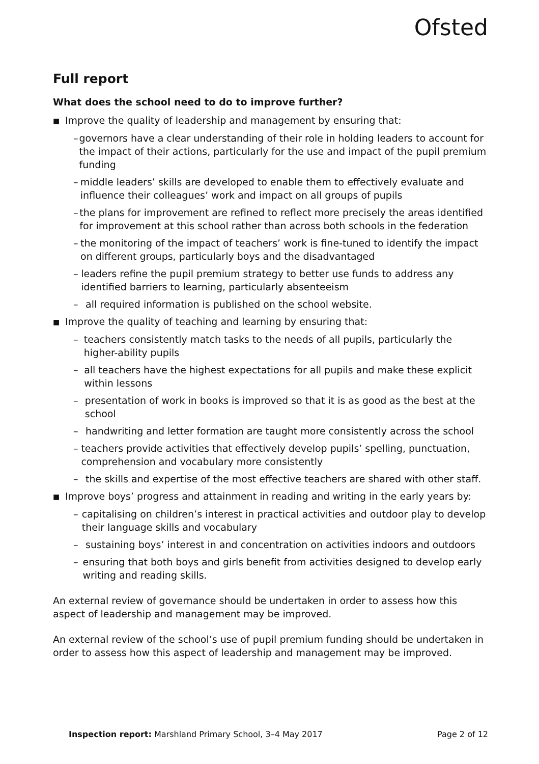Ofsted
Full report
What does the school need to do to improve further?
■ Improve the quality of leadership and management by ensuring that:
– governors have a clear understanding of their role in holding leaders to account for the impact of their actions, particularly for the use and impact of the pupil premium funding
– middle leaders’ skills are developed to enable them to effectively evaluate and influence their colleagues’ work and impact on all groups of pupils
– the plans for improvement are refined to reflect more precisely the areas identified for improvement at this school rather than across both schools in the federation
– the monitoring of the impact of teachers’ work is fine-tuned to identify the impact on different groups, particularly boys and the disadvantaged
– leaders refine the pupil premium strategy to better use funds to address any identified barriers to learning, particularly absenteeism
– all required information is published on the school website.
■ Improve the quality of teaching and learning by ensuring that:
– teachers consistently match tasks to the needs of all pupils, particularly the higher-ability pupils
– all teachers have the highest expectations for all pupils and make these explicit within lessons
– presentation of work in books is improved so that it is as good as the best at the school
– handwriting and letter formation are taught more consistently across the school
– teachers provide activities that effectively develop pupils’ spelling, punctuation, comprehension and vocabulary more consistently
– the skills and expertise of the most effective teachers are shared with other staff.
■ Improve boys’ progress and attainment in reading and writing in the early years by:
– capitalising on children’s interest in practical activities and outdoor play to develop their language skills and vocabulary
– sustaining boys’ interest in and concentration on activities indoors and outdoors
– ensuring that both boys and girls benefit from activities designed to develop early writing and reading skills.
An external review of governance should be undertaken in order to assess how this aspect of leadership and management may be improved.
An external review of the school’s use of pupil premium funding should be undertaken in order to assess how this aspect of leadership and management may be improved.
Inspection report: Marshland Primary School, 3–4 May 2017 Page 2 of 12